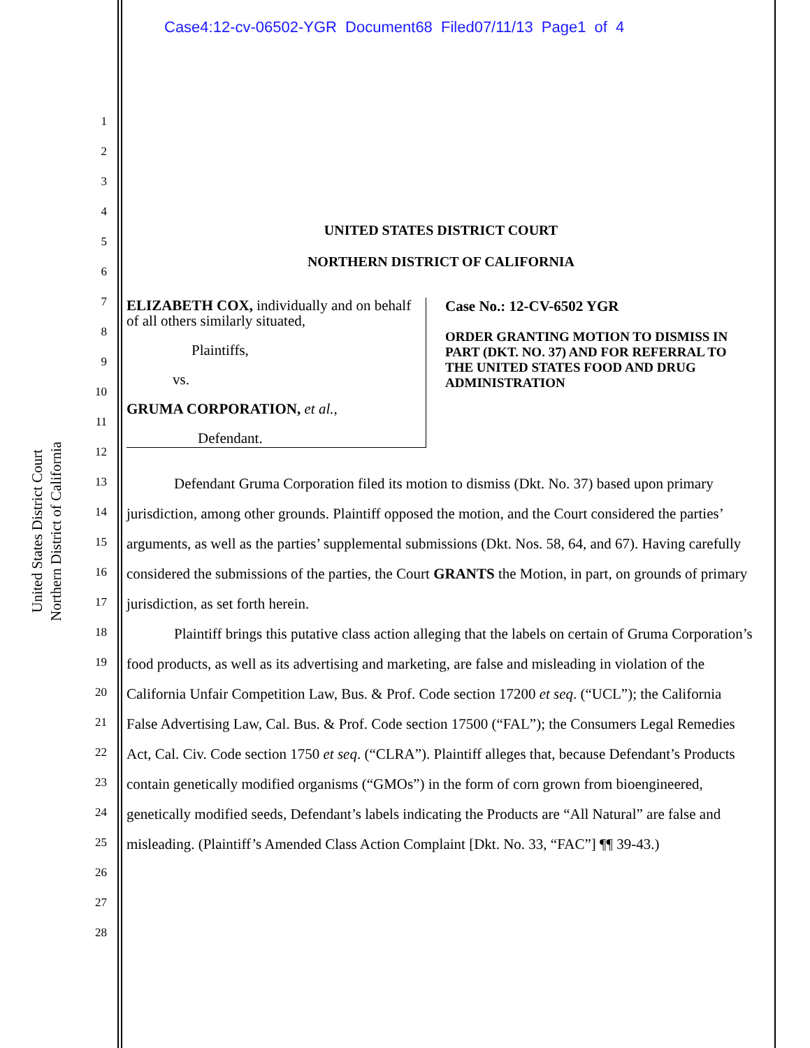Case4:12-cv-06502-YGR Document68 Filed07/11/13 Page1 of 4
United States District Court
Northern District of California
1
2
3
4
5
6
7
8
9
10
11
12
13
14
15
16
17
18
19
20
21
22
23
24
25
26
27
28
UNITED STATES DISTRICT COURT
NORTHERN DISTRICT OF CALIFORNIA
ELIZABETH COX, individually and on behalf of all others similarly situated,
Plaintiffs,
vs.
GRUMA CORPORATION, et al.,
Defendant.
Case No.: 12-CV-6502 YGR
ORDER GRANTING MOTION TO DISMISS IN PART (DKT. NO. 37) AND FOR REFERRAL TO THE UNITED STATES FOOD AND DRUG ADMINISTRATION
Defendant Gruma Corporation filed its motion to dismiss (Dkt. No. 37) based upon primary jurisdiction, among other grounds. Plaintiff opposed the motion, and the Court considered the parties’ arguments, as well as the parties’ supplemental submissions (Dkt. Nos. 58, 64, and 67). Having carefully considered the submissions of the parties, the Court GRANTS the Motion, in part, on grounds of primary jurisdiction, as set forth herein.
Plaintiff brings this putative class action alleging that the labels on certain of Gruma Corporation’s food products, as well as its advertising and marketing, are false and misleading in violation of the California Unfair Competition Law, Bus. & Prof. Code section 17200 et seq. (“UCL”); the California False Advertising Law, Cal. Bus. & Prof. Code section 17500 (“FAL”); the Consumers Legal Remedies Act, Cal. Civ. Code section 1750 et seq. (“CLRA”). Plaintiff alleges that, because Defendant’s Products contain genetically modified organisms (“GMOs”) in the form of corn grown from bioengineered, genetically modified seeds, Defendant’s labels indicating the Products are “All Natural” are false and misleading. (Plaintiff’s Amended Class Action Complaint [Dkt. No. 33, “FAC”] ¶¶ 39-43.)